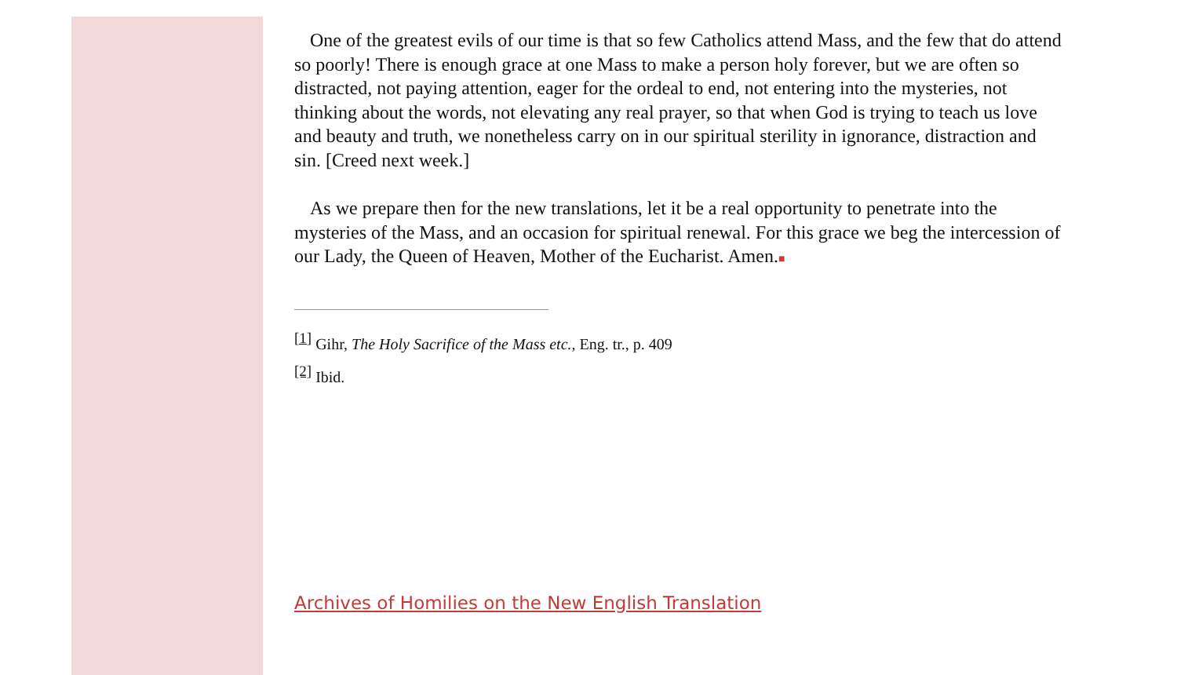One of the greatest evils of our time is that so few Catholics attend Mass, and the few that do attend so poorly! There is enough grace at one Mass to make a person holy forever, but we are often so distracted, not paying attention, eager for the ordeal to end, not entering into the mysteries, not thinking about the words, not elevating any real prayer, so that when God is trying to teach us love and beauty and truth, we nonetheless carry on in our spiritual sterility in ignorance, distraction and sin. [Creed next week.]
As we prepare then for the new translations, let it be a real opportunity to penetrate into the mysteries of the Mass, and an occasion for spiritual renewal. For this grace we beg the intercession of our Lady, the Queen of Heaven, Mother of the Eucharist. Amen.■
<sup>[1]</sup> Gihr, The Holy Sacrifice of the Mass etc., Eng. tr., p. 409
<sup>[2]</sup> Ibid.
Archives of Homilies on the New English Translation